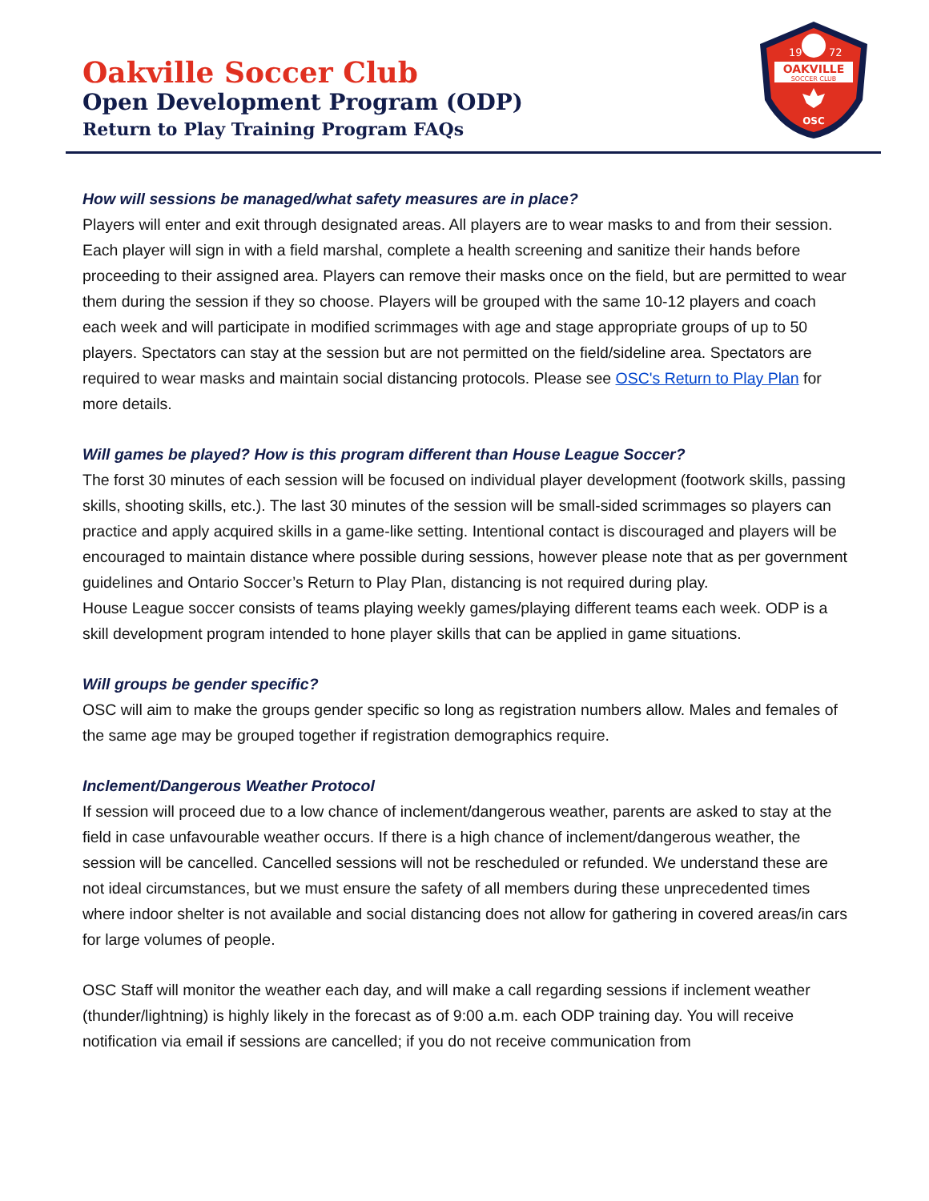Oakville Soccer Club
Open Development Program (ODP)
Return to Play Training Program FAQs
19
72
OAKVILLE
SOCCER CLUB
OSC
How will sessions be managed/what safety measures are in place?
Players will enter and exit through designated areas. All players are to wear masks to and from their session. Each player will sign in with a field marshal, complete a health screening and sanitize their hands before proceeding to their assigned area. Players can remove their masks once on the field, but are permitted to wear them during the session if they so choose. Players will be grouped with the same 10-12 players and coach each week and will participate in modified scrimmages with age and stage appropriate groups of up to 50 players. Spectators can stay at the session but are not permitted on the field/sideline area. Spectators are required to wear masks and maintain social distancing protocols. Please see OSC's Return to Play Plan for more details.
Will games be played? How is this program different than House League Soccer?
The forst 30 minutes of each session will be focused on individual player development (footwork skills, passing skills, shooting skills, etc.). The last 30 minutes of the session will be small-sided scrimmages so players can practice and apply acquired skills in a game-like setting. Intentional contact is discouraged and players will be encouraged to maintain distance where possible during sessions, however please note that as per government guidelines and Ontario Soccer’s Return to Play Plan, distancing is not required during play.
House League soccer consists of teams playing weekly games/playing different teams each week. ODP is a skill development program intended to hone player skills that can be applied in game situations.
Will groups be gender specific?
OSC will aim to make the groups gender specific so long as registration numbers allow. Males and females of the same age may be grouped together if registration demographics require.
Inclement/Dangerous Weather Protocol
If session will proceed due to a low chance of inclement/dangerous weather, parents are asked to stay at the field in case unfavourable weather occurs. If there is a high chance of inclement/dangerous weather, the session will be cancelled. Cancelled sessions will not be rescheduled or refunded. We understand these are not ideal circumstances, but we must ensure the safety of all members during these unprecedented times where indoor shelter is not available and social distancing does not allow for gathering in covered areas/in cars for large volumes of people.
OSC Staff will monitor the weather each day, and will make a call regarding sessions if inclement weather (thunder/lightning) is highly likely in the forecast as of 9:00 a.m. each ODP training day. You will receive notification via email if sessions are cancelled; if you do not receive communication from